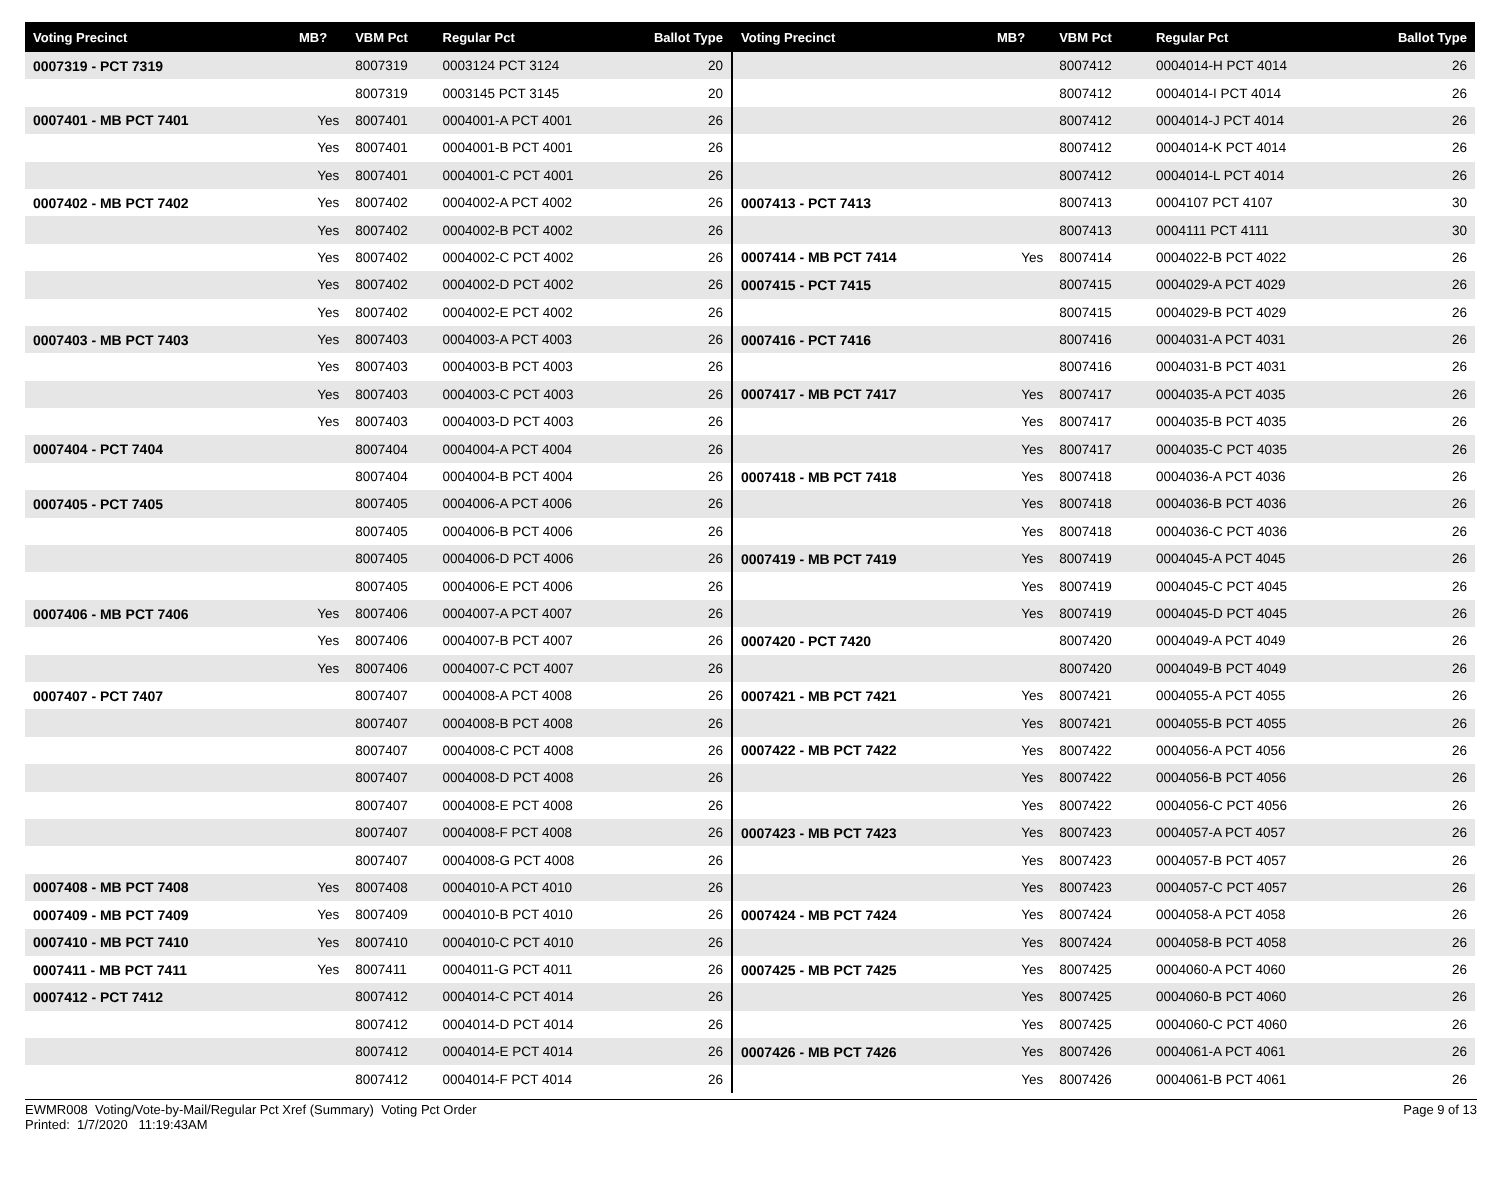| Voting Precinct | MB? | VBM Pct | Regular Pct | Ballot Type |
| --- | --- | --- | --- | --- |
| 0007319 - PCT 7319 | | 8007319 | 0003124 PCT 3124 | 20 |
| | | 8007319 | 0003145 PCT 3145 | 20 |
| 0007401 - MB PCT 7401 | Yes | 8007401 | 0004001-A PCT 4001 | 26 |
| | Yes | 8007401 | 0004001-B PCT 4001 | 26 |
| | Yes | 8007401 | 0004001-C PCT 4001 | 26 |
| 0007402 - MB PCT 7402 | Yes | 8007402 | 0004002-A PCT 4002 | 26 |
| | Yes | 8007402 | 0004002-B PCT 4002 | 26 |
| | Yes | 8007402 | 0004002-C PCT 4002 | 26 |
| | Yes | 8007402 | 0004002-D PCT 4002 | 26 |
| | Yes | 8007402 | 0004002-E PCT 4002 | 26 |
| 0007403 - MB PCT 7403 | Yes | 8007403 | 0004003-A PCT 4003 | 26 |
| | Yes | 8007403 | 0004003-B PCT 4003 | 26 |
| | Yes | 8007403 | 0004003-C PCT 4003 | 26 |
| | Yes | 8007403 | 0004003-D PCT 4003 | 26 |
| 0007404 - PCT 7404 | | 8007404 | 0004004-A PCT 4004 | 26 |
| | | 8007404 | 0004004-B PCT 4004 | 26 |
| 0007405 - PCT 7405 | | 8007405 | 0004006-A PCT 4006 | 26 |
| | | 8007405 | 0004006-B PCT 4006 | 26 |
| | | 8007405 | 0004006-D PCT 4006 | 26 |
| | | 8007405 | 0004006-E PCT 4006 | 26 |
| 0007406 - MB PCT 7406 | Yes | 8007406 | 0004007-A PCT 4007 | 26 |
| | Yes | 8007406 | 0004007-B PCT 4007 | 26 |
| | Yes | 8007406 | 0004007-C PCT 4007 | 26 |
| 0007407 - PCT 7407 | | 8007407 | 0004008-A PCT 4008 | 26 |
| | | 8007407 | 0004008-B PCT 4008 | 26 |
| | | 8007407 | 0004008-C PCT 4008 | 26 |
| | | 8007407 | 0004008-D PCT 4008 | 26 |
| | | 8007407 | 0004008-E PCT 4008 | 26 |
| | | 8007407 | 0004008-F PCT 4008 | 26 |
| | | 8007407 | 0004008-G PCT 4008 | 26 |
| 0007408 - MB PCT 7408 | Yes | 8007408 | 0004010-A PCT 4010 | 26 |
| 0007409 - MB PCT 7409 | Yes | 8007409 | 0004010-B PCT 4010 | 26 |
| 0007410 - MB PCT 7410 | Yes | 8007410 | 0004010-C PCT 4010 | 26 |
| 0007411 - MB PCT 7411 | Yes | 8007411 | 0004011-G PCT 4011 | 26 |
| 0007412 - PCT 7412 | | 8007412 | 0004014-C PCT 4014 | 26 |
| | | 8007412 | 0004014-D PCT 4014 | 26 |
| | | 8007412 | 0004014-E PCT 4014 | 26 |
| | | 8007412 | 0004014-F PCT 4014 | 26 |
| Voting Precinct | MB? | VBM Pct | Regular Pct | Ballot Type |
| --- | --- | --- | --- | --- |
| | | 8007412 | 0004014-H PCT 4014 | 26 |
| | | 8007412 | 0004014-I PCT 4014 | 26 |
| | | 8007412 | 0004014-J PCT 4014 | 26 |
| | | 8007412 | 0004014-K PCT 4014 | 26 |
| | | 8007412 | 0004014-L PCT 4014 | 26 |
| 0007413 - PCT 7413 | | 8007413 | 0004107 PCT 4107 | 30 |
| | | 8007413 | 0004111 PCT 4111 | 30 |
| 0007414 - MB PCT 7414 | Yes | 8007414 | 0004022-B PCT 4022 | 26 |
| 0007415 - PCT 7415 | | 8007415 | 0004029-A PCT 4029 | 26 |
| | | 8007415 | 0004029-B PCT 4029 | 26 |
| 0007416 - PCT 7416 | | 8007416 | 0004031-A PCT 4031 | 26 |
| | | 8007416 | 0004031-B PCT 4031 | 26 |
| 0007417 - MB PCT 7417 | Yes | 8007417 | 0004035-A PCT 4035 | 26 |
| | Yes | 8007417 | 0004035-B PCT 4035 | 26 |
| | Yes | 8007417 | 0004035-C PCT 4035 | 26 |
| 0007418 - MB PCT 7418 | Yes | 8007418 | 0004036-A PCT 4036 | 26 |
| | Yes | 8007418 | 0004036-B PCT 4036 | 26 |
| | Yes | 8007418 | 0004036-C PCT 4036 | 26 |
| 0007419 - MB PCT 7419 | Yes | 8007419 | 0004045-A PCT 4045 | 26 |
| | Yes | 8007419 | 0004045-C PCT 4045 | 26 |
| | Yes | 8007419 | 0004045-D PCT 4045 | 26 |
| 0007420 - PCT 7420 | | 8007420 | 0004049-A PCT 4049 | 26 |
| | | 8007420 | 0004049-B PCT 4049 | 26 |
| 0007421 - MB PCT 7421 | Yes | 8007421 | 0004055-A PCT 4055 | 26 |
| | Yes | 8007421 | 0004055-B PCT 4055 | 26 |
| 0007422 - MB PCT 7422 | Yes | 8007422 | 0004056-A PCT 4056 | 26 |
| | Yes | 8007422 | 0004056-B PCT 4056 | 26 |
| | Yes | 8007422 | 0004056-C PCT 4056 | 26 |
| 0007423 - MB PCT 7423 | Yes | 8007423 | 0004057-A PCT 4057 | 26 |
| | Yes | 8007423 | 0004057-B PCT 4057 | 26 |
| | Yes | 8007423 | 0004057-C PCT 4057 | 26 |
| 0007424 - MB PCT 7424 | Yes | 8007424 | 0004058-A PCT 4058 | 26 |
| | Yes | 8007424 | 0004058-B PCT 4058 | 26 |
| 0007425 - MB PCT 7425 | Yes | 8007425 | 0004060-A PCT 4060 | 26 |
| | Yes | 8007425 | 0004060-B PCT 4060 | 26 |
| | Yes | 8007425 | 0004060-C PCT 4060 | 26 |
| 0007426 - MB PCT 7426 | Yes | 8007426 | 0004061-A PCT 4061 | 26 |
| | Yes | 8007426 | 0004061-B PCT 4061 | 26 |
EWMR008 Voting/Vote-by-Mail/Regular Pct Xref (Summary) Voting Pct Order
Printed: 1/7/2020 11:19:43AM
Page 9 of 13